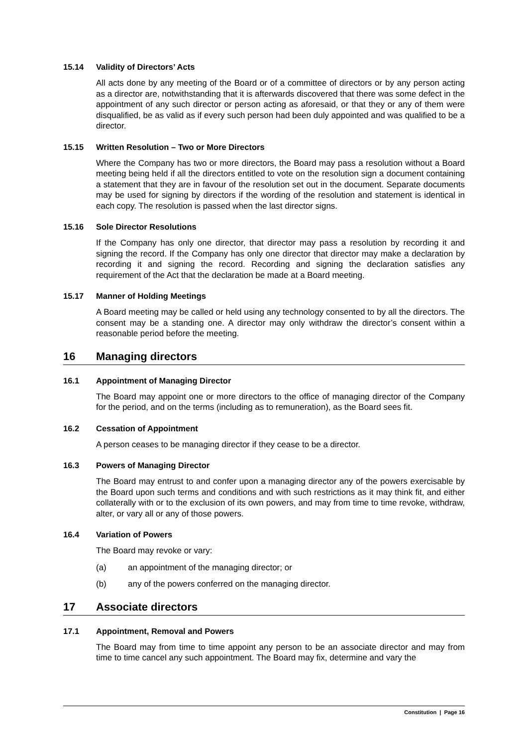15.14 Validity of Directors’ Acts
All acts done by any meeting of the Board or of a committee of directors or by any person acting as a director are, notwithstanding that it is afterwards discovered that there was some defect in the appointment of any such director or person acting as aforesaid, or that they or any of them were disqualified, be as valid as if every such person had been duly appointed and was qualified to be a director.
15.15 Written Resolution – Two or More Directors
Where the Company has two or more directors, the Board may pass a resolution without a Board meeting being held if all the directors entitled to vote on the resolution sign a document containing a statement that they are in favour of the resolution set out in the document. Separate documents may be used for signing by directors if the wording of the resolution and statement is identical in each copy. The resolution is passed when the last director signs.
15.16 Sole Director Resolutions
If the Company has only one director, that director may pass a resolution by recording it and signing the record. If the Company has only one director that director may make a declaration by recording it and signing the record. Recording and signing the declaration satisfies any requirement of the Act that the declaration be made at a Board meeting.
15.17 Manner of Holding Meetings
A Board meeting may be called or held using any technology consented to by all the directors. The consent may be a standing one. A director may only withdraw the director’s consent within a reasonable period before the meeting.
16 Managing directors
16.1 Appointment of Managing Director
The Board may appoint one or more directors to the office of managing director of the Company for the period, and on the terms (including as to remuneration), as the Board sees fit.
16.2 Cessation of Appointment
A person ceases to be managing director if they cease to be a director.
16.3 Powers of Managing Director
The Board may entrust to and confer upon a managing director any of the powers exercisable by the Board upon such terms and conditions and with such restrictions as it may think fit, and either collaterally with or to the exclusion of its own powers, and may from time to time revoke, withdraw, alter, or vary all or any of those powers.
16.4 Variation of Powers
The Board may revoke or vary:
(a) an appointment of the managing director; or
(b) any of the powers conferred on the managing director.
17 Associate directors
17.1 Appointment, Removal and Powers
The Board may from time to time appoint any person to be an associate director and may from time to time cancel any such appointment. The Board may fix, determine and vary the
Constitution | Page 16